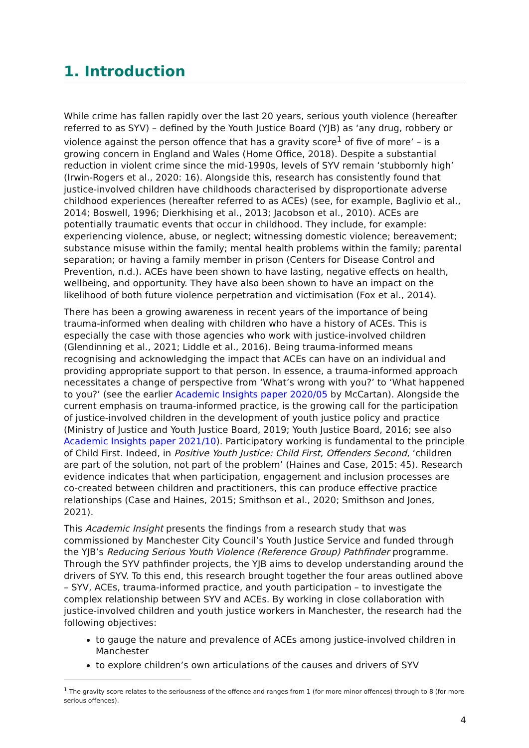1. Introduction
While crime has fallen rapidly over the last 20 years, serious youth violence (hereafter referred to as SYV) – defined by the Youth Justice Board (YJB) as ‘any drug, robbery or violence against the person offence that has a gravity score<sup>1</sup> of five of more’ – is a growing concern in England and Wales (Home Office, 2018). Despite a substantial reduction in violent crime since the mid-1990s, levels of SYV remain ‘stubbornly high’ (Irwin-Rogers et al., 2020: 16). Alongside this, research has consistently found that justice-involved children have childhoods characterised by disproportionate adverse childhood experiences (hereafter referred to as ACEs) (see, for example, Baglivio et al., 2014; Boswell, 1996; Dierkhising et al., 2013; Jacobson et al., 2010). ACEs are potentially traumatic events that occur in childhood. They include, for example: experiencing violence, abuse, or neglect; witnessing domestic violence; bereavement; substance misuse within the family; mental health problems within the family; parental separation; or having a family member in prison (Centers for Disease Control and Prevention, n.d.). ACEs have been shown to have lasting, negative effects on health, wellbeing, and opportunity. They have also been shown to have an impact on the likelihood of both future violence perpetration and victimisation (Fox et al., 2014).
There has been a growing awareness in recent years of the importance of being trauma-informed when dealing with children who have a history of ACEs. This is especially the case with those agencies who work with justice-involved children (Glendinning et al., 2021; Liddle et al., 2016). Being trauma-informed means recognising and acknowledging the impact that ACEs can have on an individual and providing appropriate support to that person. In essence, a trauma-informed approach necessitates a change of perspective from ‘What’s wrong with you?’ to ‘What happened to you?’ (see the earlier Academic Insights paper 2020/05 by McCartan). Alongside the current emphasis on trauma-informed practice, is the growing call for the participation of justice-involved children in the development of youth justice policy and practice (Ministry of Justice and Youth Justice Board, 2019; Youth Justice Board, 2016; see also Academic Insights paper 2021/10). Participatory working is fundamental to the principle of Child First. Indeed, in Positive Youth Justice: Child First, Offenders Second, ‘children are part of the solution, not part of the problem’ (Haines and Case, 2015: 45). Research evidence indicates that when participation, engagement and inclusion processes are co-created between children and practitioners, this can produce effective practice relationships (Case and Haines, 2015; Smithson et al., 2020; Smithson and Jones, 2021).
This Academic Insight presents the findings from a research study that was commissioned by Manchester City Council’s Youth Justice Service and funded through the YJB’s Reducing Serious Youth Violence (Reference Group) Pathfinder programme. Through the SYV pathfinder projects, the YJB aims to develop understanding around the drivers of SYV. To this end, this research brought together the four areas outlined above – SYV, ACEs, trauma-informed practice, and youth participation – to investigate the complex relationship between SYV and ACEs. By working in close collaboration with justice-involved children and youth justice workers in Manchester, the research had the following objectives:
to gauge the nature and prevalence of ACEs among justice-involved children in Manchester
to explore children’s own articulations of the causes and drivers of SYV
<sup>1</sup> The gravity score relates to the seriousness of the offence and ranges from 1 (for more minor offences) through to 8 (for more serious offences).
4